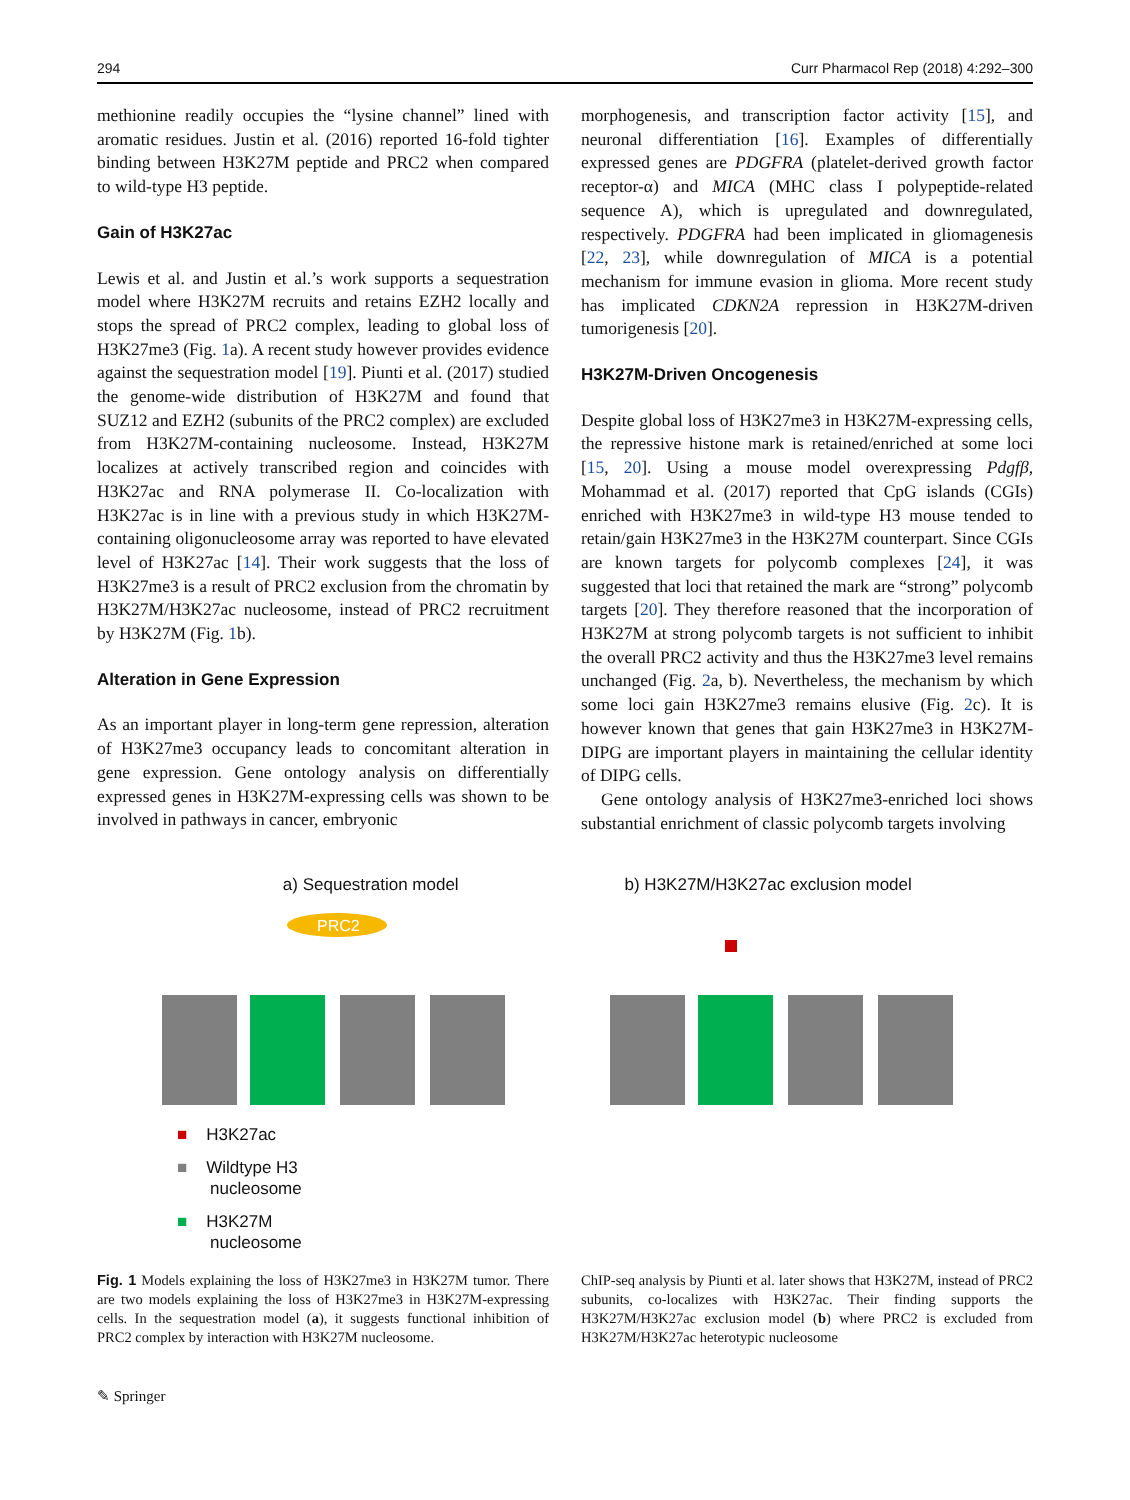294 Curr Pharmacol Rep (2018) 4:292–300
methionine readily occupies the “lysine channel” lined with aromatic residues. Justin et al. (2016) reported 16-fold tighter binding between H3K27M peptide and PRC2 when compared to wild-type H3 peptide.
Gain of H3K27ac
Lewis et al. and Justin et al.’s work supports a sequestration model where H3K27M recruits and retains EZH2 locally and stops the spread of PRC2 complex, leading to global loss of H3K27me3 (Fig. 1a). A recent study however provides evidence against the sequestration model [19]. Piunti et al. (2017) studied the genome-wide distribution of H3K27M and found that SUZ12 and EZH2 (subunits of the PRC2 complex) are excluded from H3K27M-containing nucleosome. Instead, H3K27M localizes at actively transcribed region and coincides with H3K27ac and RNA polymerase II. Co-localization with H3K27ac is in line with a previous study in which H3K27M-containing oligonucleosome array was reported to have elevated level of H3K27ac [14]. Their work suggests that the loss of H3K27me3 is a result of PRC2 exclusion from the chromatin by H3K27M/H3K27ac nucleosome, instead of PRC2 recruitment by H3K27M (Fig. 1b).
Alteration in Gene Expression
As an important player in long-term gene repression, alteration of H3K27me3 occupancy leads to concomitant alteration in gene expression. Gene ontology analysis on differentially expressed genes in H3K27M-expressing cells was shown to be involved in pathways in cancer, embryonic
morphogenesis, and transcription factor activity [15], and neuronal differentiation [16]. Examples of differentially expressed genes are PDGFRA (platelet-derived growth factor receptor-α) and MICA (MHC class I polypeptide-related sequence A), which is upregulated and downregulated, respectively. PDGFRA had been implicated in gliomagenesis [22, 23], while downregulation of MICA is a potential mechanism for immune evasion in glioma. More recent study has implicated CDKN2A repression in H3K27M-driven tumorigenesis [20].
H3K27M-Driven Oncogenesis
Despite global loss of H3K27me3 in H3K27M-expressing cells, the repressive histone mark is retained/enriched at some loci [15, 20]. Using a mouse model overexpressing Pdgfβ, Mohammad et al. (2017) reported that CpG islands (CGIs) enriched with H3K27me3 in wild-type H3 mouse tended to retain/gain H3K27me3 in the H3K27M counterpart. Since CGIs are known targets for polycomb complexes [24], it was suggested that loci that retained the mark are “strong” polycomb targets [20]. They therefore reasoned that the incorporation of H3K27M at strong polycomb targets is not sufficient to inhibit the overall PRC2 activity and thus the H3K27me3 level remains unchanged (Fig. 2a, b). Nevertheless, the mechanism by which some loci gain H3K27me3 remains elusive (Fig. 2c). It is however known that genes that gain H3K27me3 in H3K27M-DIPG are important players in maintaining the cellular identity of DIPG cells.
Gene ontology analysis of H3K27me3-enriched loci shows substantial enrichment of classic polycomb targets involving
a) Sequestration model
PRC2
■ H3K27ac
■ Wildtype H3
nucleosome
■ H3K27M
nucleosome
b) H3K27M/H3K27ac exclusion model
Fig. 1 Models explaining the loss of H3K27me3 in H3K27M tumor. There are two models explaining the loss of H3K27me3 in H3K27M-expressing cells. In the sequestration model (a), it suggests functional inhibition of PRC2 complex by interaction with H3K27M nucleosome.
ChIP-seq analysis by Piunti et al. later shows that H3K27M, instead of PRC2 subunits, co-localizes with H3K27ac. Their finding supports the H3K27M/H3K27ac exclusion model (b) where PRC2 is excluded from H3K27M/H3K27ac heterotypic nucleosome
✎ Springer